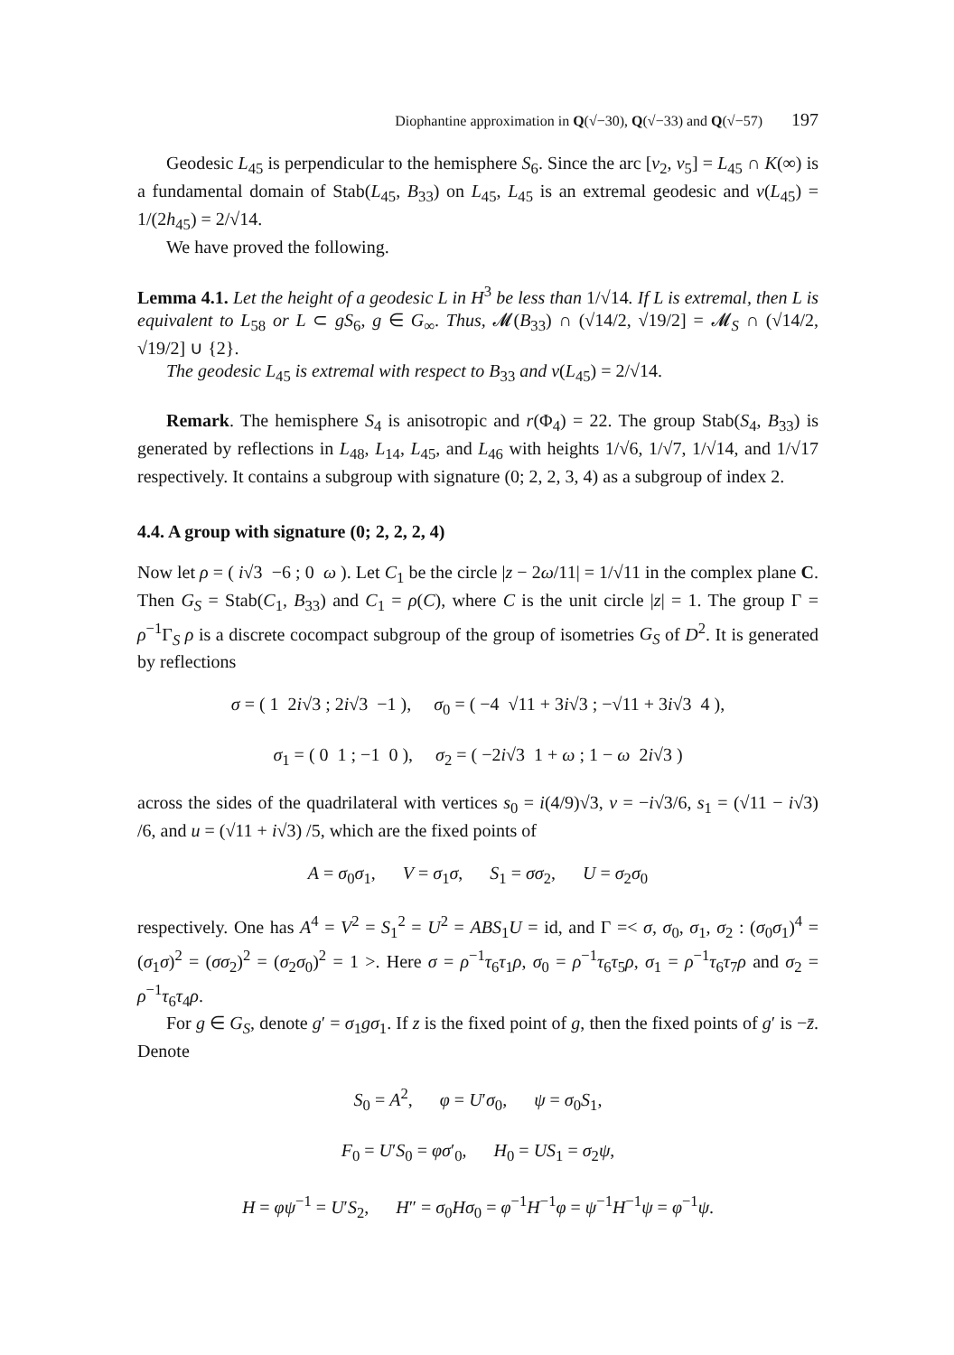Diophantine approximation in Q(√−30), Q(√−33) and Q(√−57) 197
Geodesic L<sub>45</sub> is perpendicular to the hemisphere S<sub>6</sub>. Since the arc [v<sub>2</sub>, v<sub>5</sub>] = L<sub>45</sub> ∩ K(∞) is a fundamental domain of Stab(L<sub>45</sub>, B<sub>33</sub>) on L<sub>45</sub>, L<sub>45</sub> is an extremal geodesic and ν(L<sub>45</sub>) = 1/(2h<sub>45</sub>) = 2/√14.
We have proved the following.
Lemma 4.1. Let the height of a geodesic L in H<sup>3</sup> be less than 1/√14. If L is extremal, then L is equivalent to L<sub>58</sub> or L ⊂ gS<sub>6</sub>, g ∈ G<sub>∞</sub>. Thus, 𝓜(B<sub>33</sub>) ∩ (√14/2, √19/2] = 𝓜<sub>S</sub> ∩ (√14/2, √19/2] ∪ {2}.
The geodesic L<sub>45</sub> is extremal with respect to B<sub>33</sub> and ν(L<sub>45</sub>) = 2/√14.
Remark. The hemisphere S<sub>4</sub> is anisotropic and r(Φ<sub>4</sub>) = 22. The group Stab(S<sub>4</sub>, B<sub>33</sub>) is generated by reflections in L<sub>48</sub>, L<sub>14</sub>, L<sub>45</sub>, and L<sub>46</sub> with heights 1/√6, 1/√7, 1/√14, and 1/√17 respectively. It contains a subgroup with signature (0; 2, 2, 3, 4) as a subgroup of index 2.
4.4. A group with signature (0; 2, 2, 2, 4)
Now let ρ = ( i√3 −6 ; 0 ω ). Let C<sub>1</sub> be the circle |z − 2ω/11| = 1/√11 in the complex plane C. Then G<sub>S</sub> = Stab(C<sub>1</sub>, B<sub>33</sub>) and C<sub>1</sub> = ρ(C), where C is the unit circle |z| = 1. The group Γ = ρ<sup>−1</sup>Γ<sub>S</sub> ρ is a discrete cocompact subgroup of the group of isometries G<sub>S</sub> of D<sup>2</sup>. It is generated by reflections
σ = ( 1 2i√3 ; 2i√3 −1 ), σ<sub>0</sub> = ( −4 √11 + 3i√3 ; −√11 + 3i√3 4 ),
σ<sub>1</sub> = ( 0 1 ; −1 0 ), σ<sub>2</sub> = ( −2i√3 1 + ω ; 1 − ω 2i√3 )
across the sides of the quadrilateral with vertices s<sub>0</sub> = i(4/9)√3, v = −i√3/6, s<sub>1</sub> = (√11 − i√3) /6, and u = (√11 + i√3) /5, which are the fixed points of
A = σ<sub>0</sub>σ<sub>1</sub>, V = σ<sub>1</sub>σ, S<sub>1</sub> = σσ<sub>2</sub>, U = σ<sub>2</sub>σ<sub>0</sub>
respectively. One has A<sup>4</sup> = V<sup>2</sup> = S<sub>1</sub><sup>2</sup> = U<sup>2</sup> = ABS<sub>1</sub>U = id, and Γ =< σ, σ<sub>0</sub>, σ<sub>1</sub>, σ<sub>2</sub> : (σ<sub>0</sub>σ<sub>1</sub>)<sup>4</sup> = (σ<sub>1</sub>σ)<sup>2</sup> = (σσ<sub>2</sub>)<sup>2</sup> = (σ<sub>2</sub>σ<sub>0</sub>)<sup>2</sup> = 1 >. Here σ = ρ<sup>−1</sup>τ<sub>6</sub>τ<sub>1</sub>ρ, σ<sub>0</sub> = ρ<sup>−1</sup>τ<sub>6</sub>τ<sub>5</sub>ρ, σ<sub>1</sub> = ρ<sup>−1</sup>τ<sub>6</sub>τ<sub>7</sub>ρ and σ<sub>2</sub> = ρ<sup>−1</sup>τ<sub>6</sub>τ<sub>4</sub>ρ.
For g ∈ G<sub>S</sub>, denote g′ = σ<sub>1</sub>gσ<sub>1</sub>. If z is the fixed point of g, then the fixed points of g′ is −z̄. Denote
S<sub>0</sub> = A<sup>2</sup>, φ = U′σ<sub>0</sub>, ψ = σ<sub>0</sub>S<sub>1</sub>,
F<sub>0</sub> = U′S<sub>0</sub> = φσ′<sub>0</sub>, H<sub>0</sub> = US<sub>1</sub> = σ<sub>2</sub>ψ,
H = φψ<sup>−1</sup> = U′S<sub>2</sub>, H″ = σ<sub>0</sub>Hσ<sub>0</sub> = φ<sup>−1</sup>H<sup>−1</sup>φ = ψ<sup>−1</sup>H<sup>−1</sup>ψ = φ<sup>−1</sup>ψ.